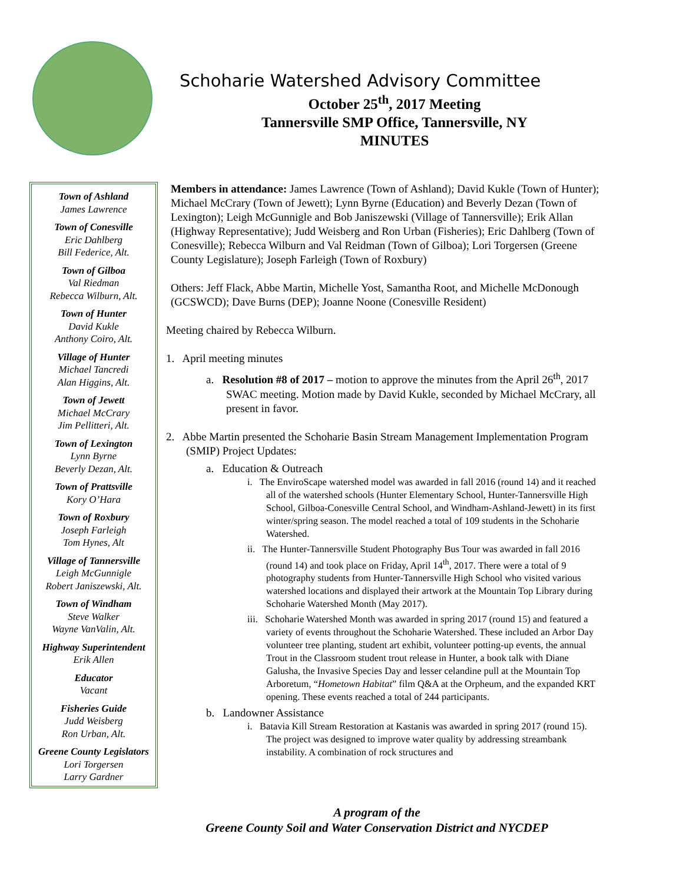Schoharie Watershed Advisory Committee
October 25<sup>th</sup>, 2017 Meeting
Tannersville SMP Office, Tannersville, NY
MINUTES
Town of Ashland
James Lawrence
Town of Conesville
Eric Dahlberg
Bill Federice, Alt.
Town of Gilboa
Val Riedman
Rebecca Wilburn, Alt.
Town of Hunter
David Kukle
Anthony Coiro, Alt.
Village of Hunter
Michael Tancredi
Alan Higgins, Alt.
Town of Jewett
Michael McCrary
Jim Pellitteri, Alt.
Town of Lexington
Lynn Byrne
Beverly Dezan, Alt.
Town of Prattsville
Kory O’Hara
Town of Roxbury
Joseph Farleigh
Tom Hynes, Alt
Village of Tannersville
Leigh McGunnigle
Robert Janiszewski, Alt.
Town of Windham
Steve Walker
Wayne VanValin, Alt.
Highway Superintendent
Erik Allen
Educator
Vacant
Fisheries Guide
Judd Weisberg
Ron Urban, Alt.
Greene County Legislators
Lori Torgersen
Larry Gardner
Members in attendance: James Lawrence (Town of Ashland); David Kukle (Town of Hunter); Michael McCrary (Town of Jewett); Lynn Byrne (Education) and Beverly Dezan (Town of Lexington); Leigh McGunnigle and Bob Janiszewski (Village of Tannersville); Erik Allan (Highway Representative); Judd Weisberg and Ron Urban (Fisheries); Eric Dahlberg (Town of Conesville); Rebecca Wilburn and Val Reidman (Town of Gilboa); Lori Torgersen (Greene County Legislature); Joseph Farleigh (Town of Roxbury)
Others: Jeff Flack, Abbe Martin, Michelle Yost, Samantha Root, and Michelle McDonough (GCSWCD); Dave Burns (DEP); Joanne Noone (Conesville Resident)
Meeting chaired by Rebecca Wilburn.
1. April meeting minutes
a. Resolution #8 of 2017 – motion to approve the minutes from the April 26<sup>th</sup>, 2017 SWAC meeting. Motion made by David Kukle, seconded by Michael McCrary, all present in favor.
2. Abbe Martin presented the Schoharie Basin Stream Management Implementation Program (SMIP) Project Updates:
a. Education & Outreach
i. The EnviroScape watershed model was awarded in fall 2016 (round 14) and it reached all of the watershed schools (Hunter Elementary School, Hunter-Tannersville High School, Gilboa-Conesville Central School, and Windham-Ashland-Jewett) in its first winter/spring season. The model reached a total of 109 students in the Schoharie Watershed.
ii. The Hunter-Tannersville Student Photography Bus Tour was awarded in fall 2016 (round 14) and took place on Friday, April 14<sup>th</sup>, 2017. There were a total of 9 photography students from Hunter-Tannersville High School who visited various watershed locations and displayed their artwork at the Mountain Top Library during Schoharie Watershed Month (May 2017).
iii. Schoharie Watershed Month was awarded in spring 2017 (round 15) and featured a variety of events throughout the Schoharie Watershed. These included an Arbor Day volunteer tree planting, student art exhibit, volunteer potting-up events, the annual Trout in the Classroom student trout release in Hunter, a book talk with Diane Galusha, the Invasive Species Day and lesser celandine pull at the Mountain Top Arboretum, “Hometown Habitat” film Q&A at the Orpheum, and the expanded KRT opening. These events reached a total of 244 participants.
b. Landowner Assistance
i. Batavia Kill Stream Restoration at Kastanis was awarded in spring 2017 (round 15). The project was designed to improve water quality by addressing streambank instability. A combination of rock structures and
A program of the
Greene County Soil and Water Conservation District and NYCDEP